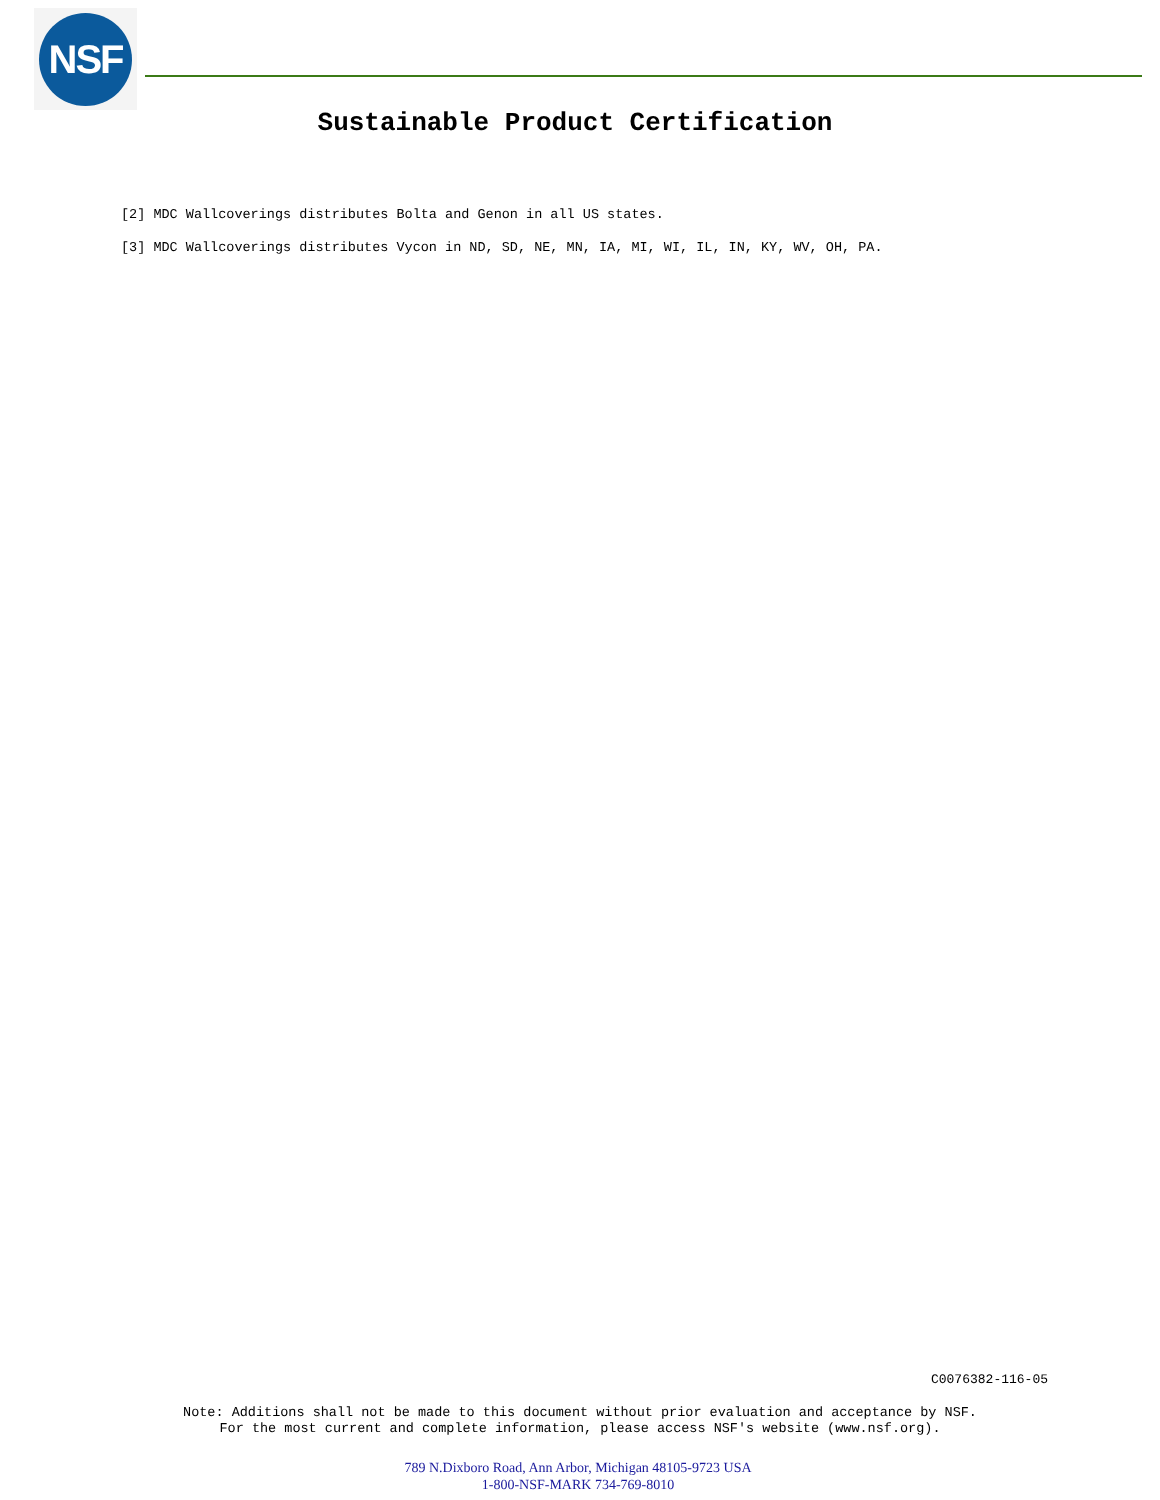NSF
Sustainable Product Certification
[2] MDC Wallcoverings distributes Bolta and Genon in all US states.
[3] MDC Wallcoverings distributes Vycon in ND, SD, NE, MN, IA, MI, WI, IL, IN, KY, WV, OH, PA.
C0076382-116-05
Note: Additions shall not be made to this document without prior evaluation and acceptance by NSF.
For the most current and complete information, please access NSF's website (www.nsf.org).
789 N.Dixboro Road, Ann Arbor, Michigan 48105-9723 USA
1-800-NSF-MARK 734-769-8010